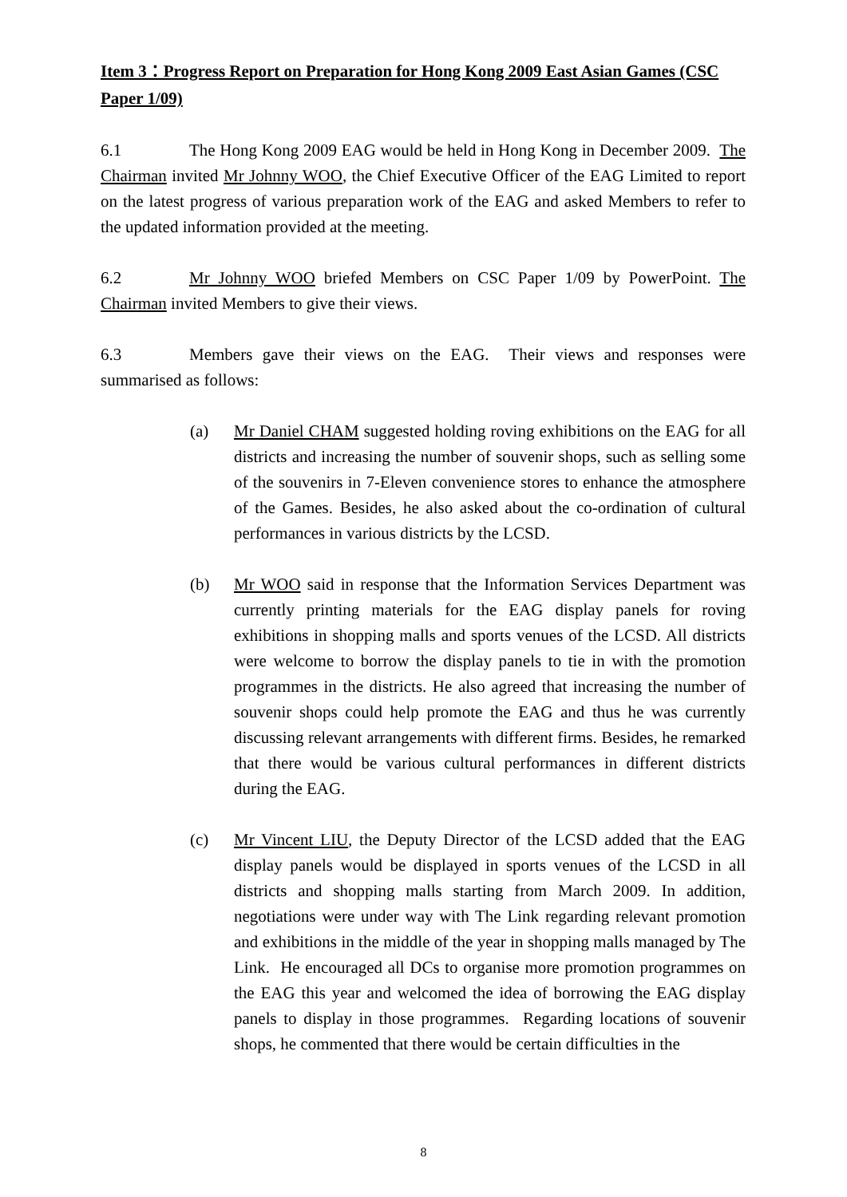Item 3：Progress Report on Preparation for Hong Kong 2009 East Asian Games (CSC Paper 1/09)
6.1 The Hong Kong 2009 EAG would be held in Hong Kong in December 2009. The Chairman invited Mr Johnny WOO, the Chief Executive Officer of the EAG Limited to report on the latest progress of various preparation work of the EAG and asked Members to refer to the updated information provided at the meeting.
6.2 Mr Johnny WOO briefed Members on CSC Paper 1/09 by PowerPoint. The Chairman invited Members to give their views.
6.3 Members gave their views on the EAG. Their views and responses were summarised as follows:
(a) Mr Daniel CHAM suggested holding roving exhibitions on the EAG for all districts and increasing the number of souvenir shops, such as selling some of the souvenirs in 7-Eleven convenience stores to enhance the atmosphere of the Games. Besides, he also asked about the co-ordination of cultural performances in various districts by the LCSD.
(b) Mr WOO said in response that the Information Services Department was currently printing materials for the EAG display panels for roving exhibitions in shopping malls and sports venues of the LCSD. All districts were welcome to borrow the display panels to tie in with the promotion programmes in the districts. He also agreed that increasing the number of souvenir shops could help promote the EAG and thus he was currently discussing relevant arrangements with different firms. Besides, he remarked that there would be various cultural performances in different districts during the EAG.
(c) Mr Vincent LIU, the Deputy Director of the LCSD added that the EAG display panels would be displayed in sports venues of the LCSD in all districts and shopping malls starting from March 2009. In addition, negotiations were under way with The Link regarding relevant promotion and exhibitions in the middle of the year in shopping malls managed by The Link. He encouraged all DCs to organise more promotion programmes on the EAG this year and welcomed the idea of borrowing the EAG display panels to display in those programmes. Regarding locations of souvenir shops, he commented that there would be certain difficulties in the
8